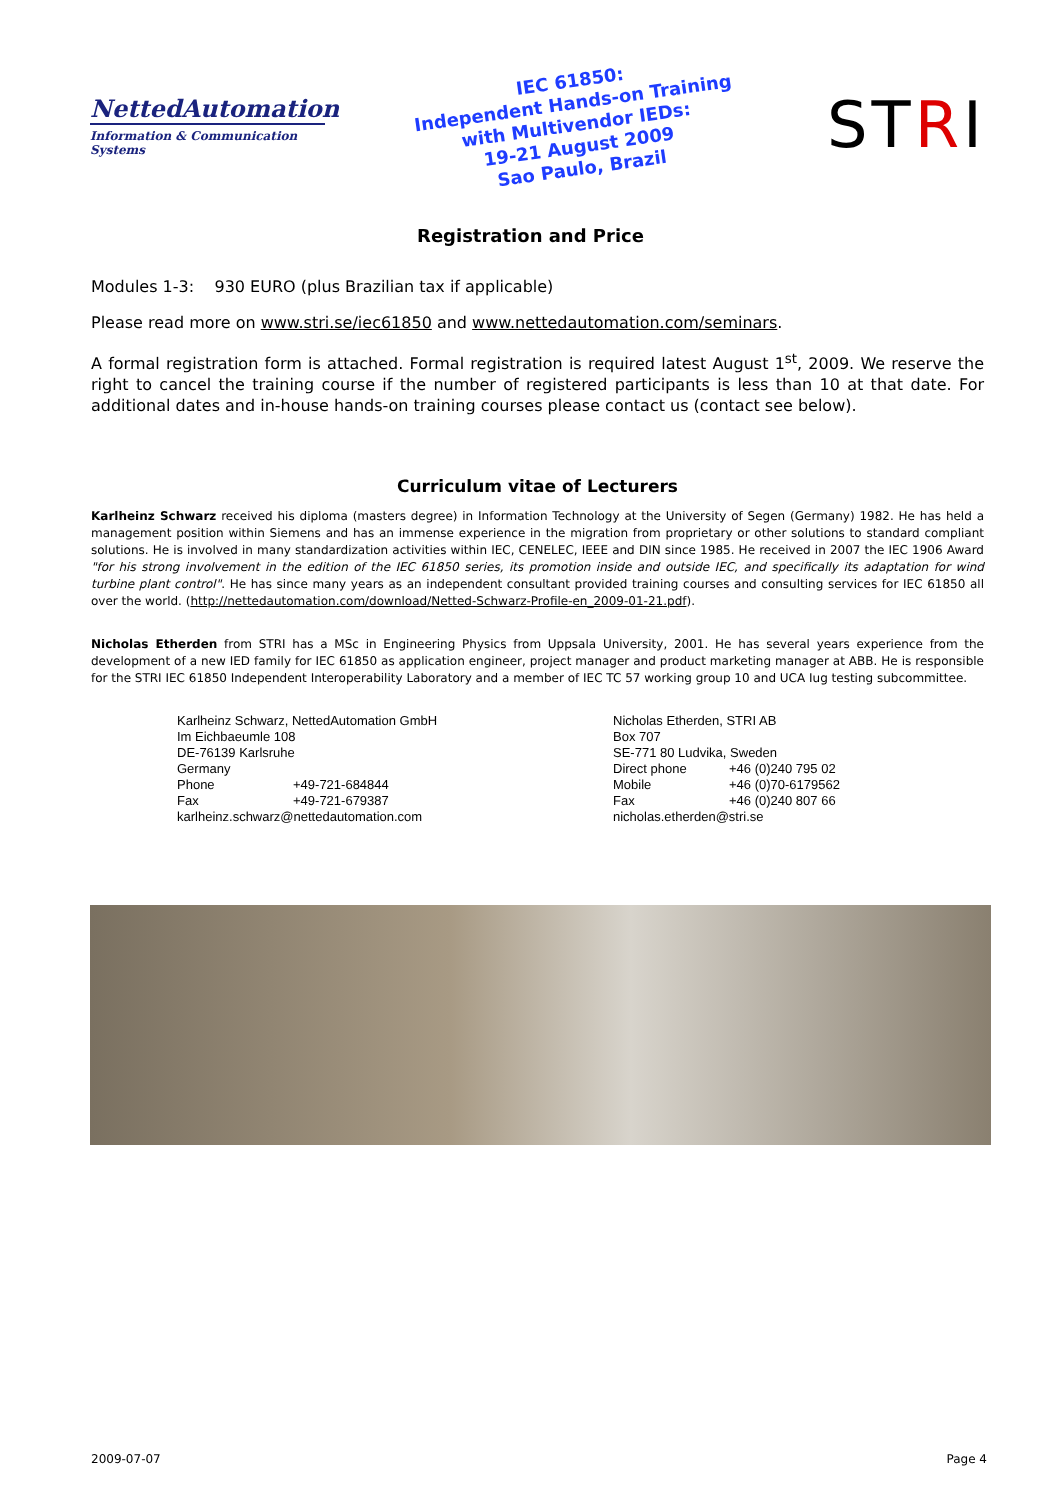NettedAutomation
Information & Communication Systems
IEC 61850:
Independent Hands-on Training
with Multivendor IEDs:
19-21 August 2009
Sao Paulo, Brazil
STRI
Registration and Price
Modules 1-3: 930 EURO (plus Brazilian tax if applicable)
Please read more on www.stri.se/iec61850 and www.nettedautomation.com/seminars.
A formal registration form is attached. Formal registration is required latest August 1<sup>st</sup>, 2009. We reserve the right to cancel the training course if the number of registered participants is less than 10 at that date. For additional dates and in-house hands-on training courses please contact us (contact see below).
Curriculum vitae of Lecturers
Karlheinz Schwarz received his diploma (masters degree) in Information Technology at the University of Segen (Germany) 1982. He has held a management position within Siemens and has an immense experience in the migration from proprietary or other solutions to standard compliant solutions. He is involved in many standardization activities within IEC, CENELEC, IEEE and DIN since 1985. He received in 2007 the IEC 1906 Award "for his strong involvement in the edition of the IEC 61850 series, its promotion inside and outside IEC, and specifically its adaptation for wind turbine plant control". He has since many years as an independent consultant provided training courses and consulting services for IEC 61850 all over the world. (http://nettedautomation.com/download/Netted-Schwarz-Profile-en_2009-01-21.pdf).
Nicholas Etherden from STRI has a MSc in Engineering Physics from Uppsala University, 2001. He has several years experience from the development of a new IED family for IEC 61850 as application engineer, project manager and product marketing manager at ABB. He is responsible for the STRI IEC 61850 Independent Interoperability Laboratory and a member of IEC TC 57 working group 10 and UCA Iug testing subcommittee.
Karlheinz Schwarz, NettedAutomation GmbH
Im Eichbaeumle 108
DE-76139 Karlsruhe
Germany
| Phone | +49-721-684844 |
| Fax | +49-721-679387 |
karlheinz.schwarz@nettedautomation.com
Nicholas Etherden, STRI AB
Box 707
SE-771 80 Ludvika, Sweden
| Direct phone | +46 (0)240 795 02 |
| Mobile | +46 (0)70-6179562 |
| Fax | +46 (0)240 807 66 |
nicholas.etherden@stri.se
2009-07-07 Page 4